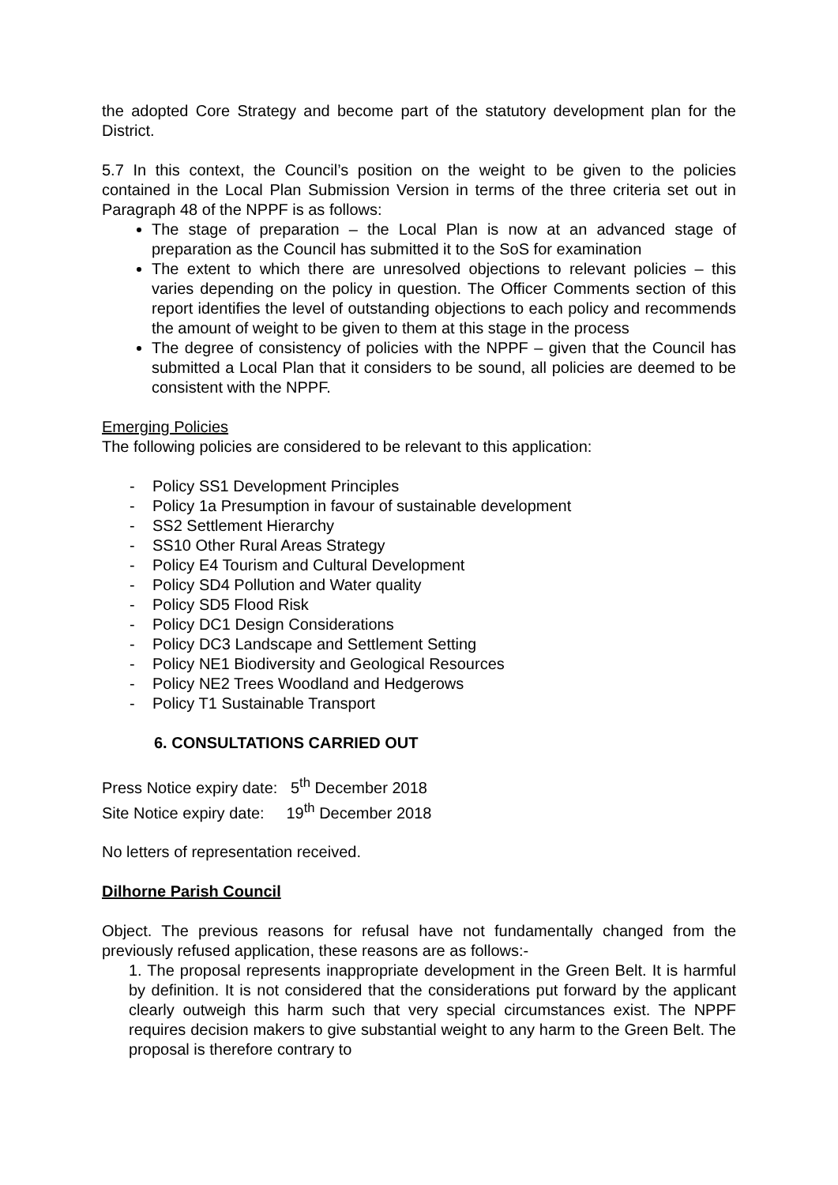the adopted Core Strategy and become part of the statutory development plan for the District.
5.7 In this context, the Council’s position on the weight to be given to the policies contained in the Local Plan Submission Version in terms of the three criteria set out in Paragraph 48 of the NPPF is as follows:
The stage of preparation – the Local Plan is now at an advanced stage of preparation as the Council has submitted it to the SoS for examination
The extent to which there are unresolved objections to relevant policies – this varies depending on the policy in question. The Officer Comments section of this report identifies the level of outstanding objections to each policy and recommends the amount of weight to be given to them at this stage in the process
The degree of consistency of policies with the NPPF – given that the Council has submitted a Local Plan that it considers to be sound, all policies are deemed to be consistent with the NPPF.
Emerging Policies
The following policies are considered to be relevant to this application:
- Policy SS1 Development Principles
- Policy 1a Presumption in favour of sustainable development
- SS2 Settlement Hierarchy
- SS10 Other Rural Areas Strategy
- Policy E4 Tourism and Cultural Development
- Policy SD4 Pollution and Water quality
- Policy SD5 Flood Risk
- Policy DC1 Design Considerations
- Policy DC3 Landscape and Settlement Setting
- Policy NE1 Biodiversity and Geological Resources
- Policy NE2 Trees Woodland and Hedgerows
- Policy T1 Sustainable Transport
6. CONSULTATIONS CARRIED OUT
Press Notice expiry date: 5<sup>th</sup> December 2018
Site Notice expiry date: 19<sup>th</sup> December 2018
No letters of representation received.
Dilhorne Parish Council
Object. The previous reasons for refusal have not fundamentally changed from the previously refused application, these reasons are as follows:-
1. The proposal represents inappropriate development in the Green Belt. It is harmful by definition. It is not considered that the considerations put forward by the applicant clearly outweigh this harm such that very special circumstances exist. The NPPF requires decision makers to give substantial weight to any harm to the Green Belt. The proposal is therefore contrary to